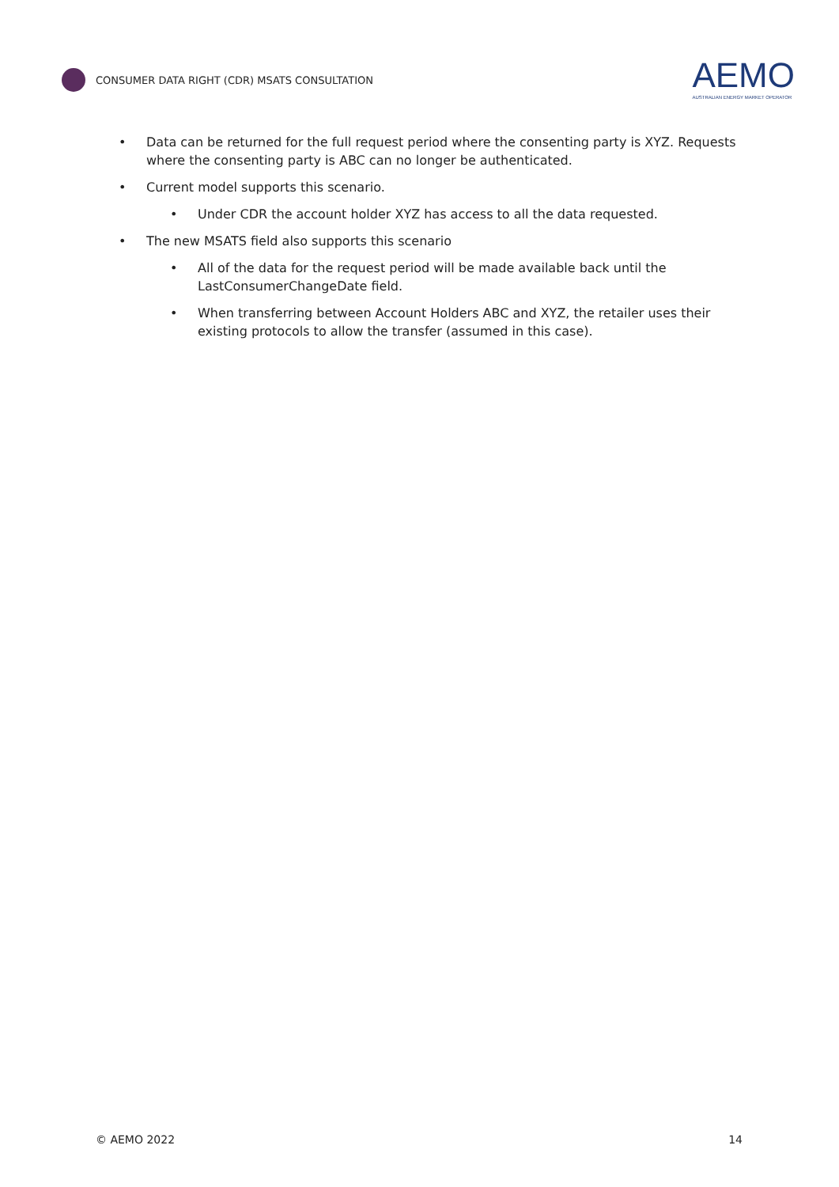CONSUMER DATA RIGHT (CDR) MSATS CONSULTATION
AEMO
AUSTRALIAN ENERGY MARKET OPERATOR
• Data can be returned for the full request period where the consenting party is XYZ. Requests where the consenting party is ABC can no longer be authenticated.
• Current model supports this scenario.
• Under CDR the account holder XYZ has access to all the data requested.
• The new MSATS field also supports this scenario
• All of the data for the request period will be made available back until the LastConsumerChangeDate field.
• When transferring between Account Holders ABC and XYZ, the retailer uses their existing protocols to allow the transfer (assumed in this case).
© AEMO 2022 14